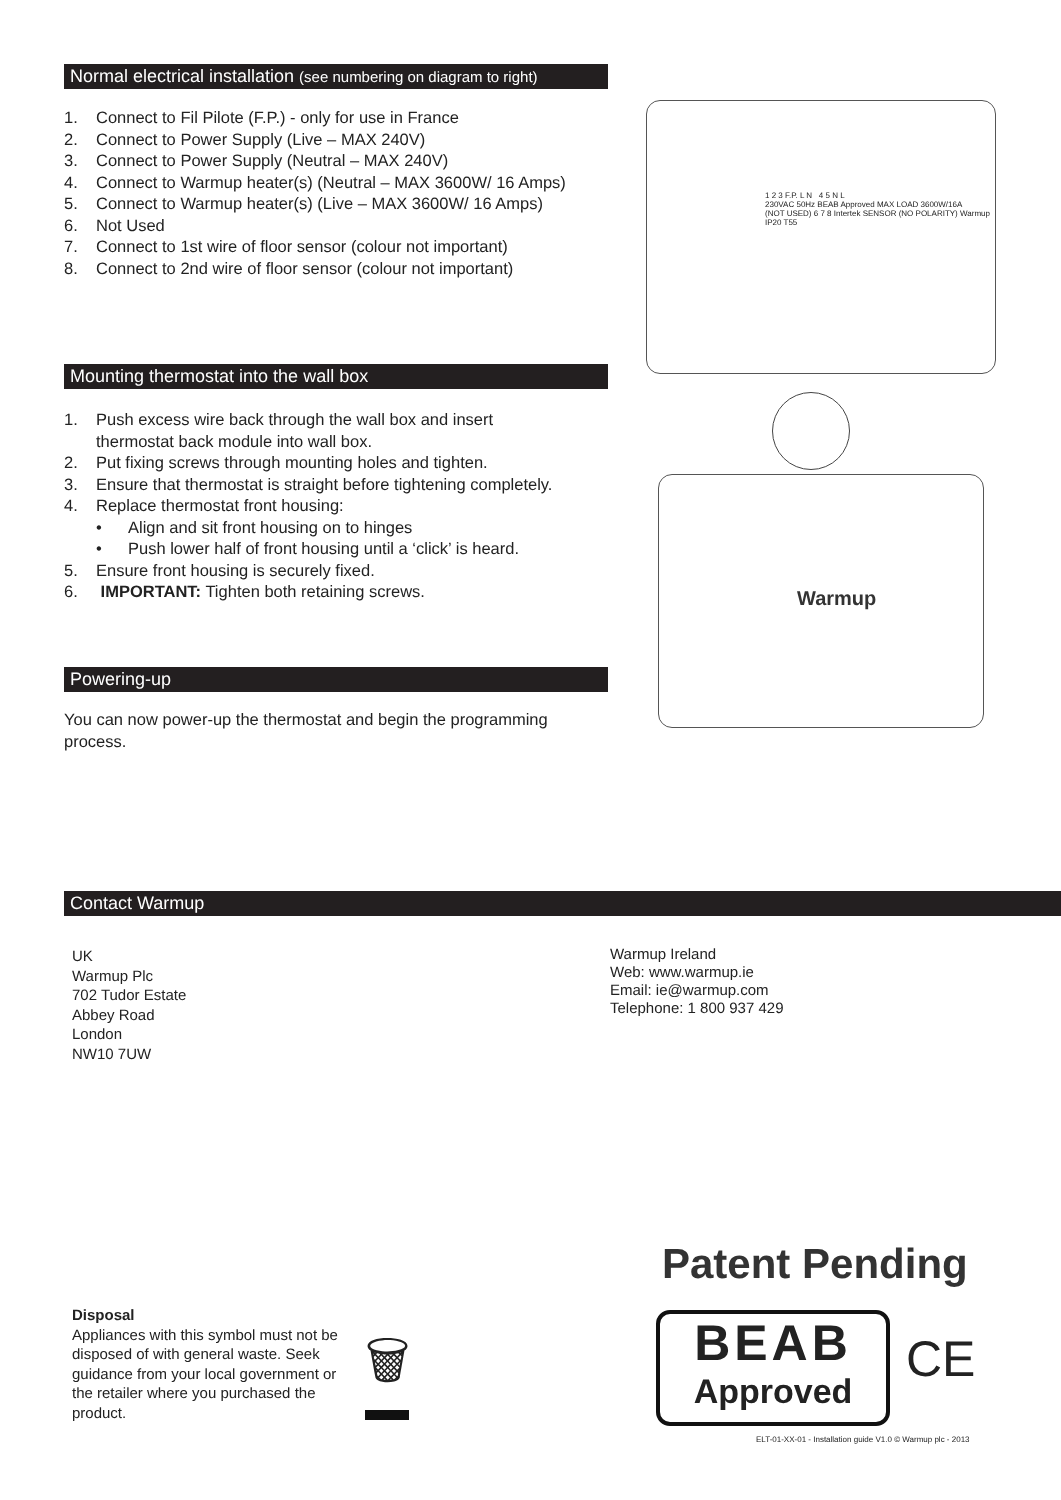Normal electrical installation (see numbering on diagram to right)
1. Connect to Fil Pilote (F.P.) - only for use in France
2. Connect to Power Supply (Live – MAX 240V)
3. Connect to Power Supply (Neutral – MAX 240V)
4. Connect to Warmup heater(s) (Neutral – MAX 3600W/ 16 Amps)
5. Connect to Warmup heater(s) (Live – MAX 3600W/ 16 Amps)
6. Not Used
7. Connect to 1st wire of floor sensor (colour not important)
8. Connect to 2nd wire of floor sensor (colour not important)
Mounting thermostat into the wall box
1. Push excess wire back through the wall box and insert
thermostat back module into wall box.
2. Put fixing screws through mounting holes and tighten.
3. Ensure that thermostat is straight before tightening completely.
4. Replace thermostat front housing:
• Align and sit front housing on to hinges
• Push lower half of front housing until a ‘click’ is heard.
5. Ensure front housing is securely fixed.
6. IMPORTANT: Tighten both retaining screws.
Powering-up
You can now power-up the thermostat and begin the programming process.
1 2 3 F.P. L N 4 5 N L
230VAC 50Hz BEAB Approved MAX LOAD 3600W/16A
(NOT USED) 6 7 8 Intertek SENSOR (NO POLARITY) Warmup
IP20 T55
Warmup
Contact Warmup
UK
Warmup Plc
702 Tudor Estate
Abbey Road
London
NW10 7UW
Warmup Ireland
Web: www.warmup.ie
Email: ie@warmup.com
Telephone: 1 800 937 429
Patent Pending
Disposal
Appliances with this symbol must not be disposed of with general waste. Seek guidance from your local government or the retailer where you purchased the product.
🗑
BEAB
Approved
CE
ELT-01-XX-01 - Installation guide V1.0 © Warmup plc - 2013